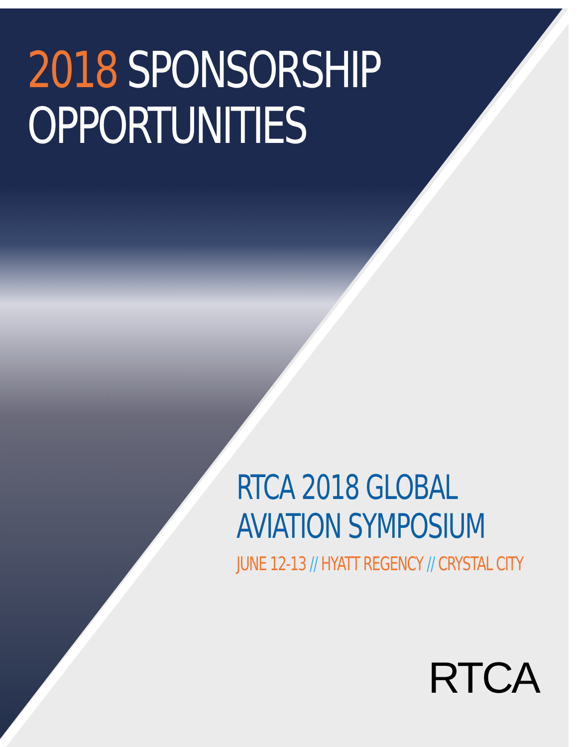2018 SPONSORSHIP
OPPORTUNITIES
RTCA 2018 GLOBAL
AVIATION SYMPOSIUM
JUNE 12-13 // HYATT REGENCY // CRYSTAL CITY
RTCA